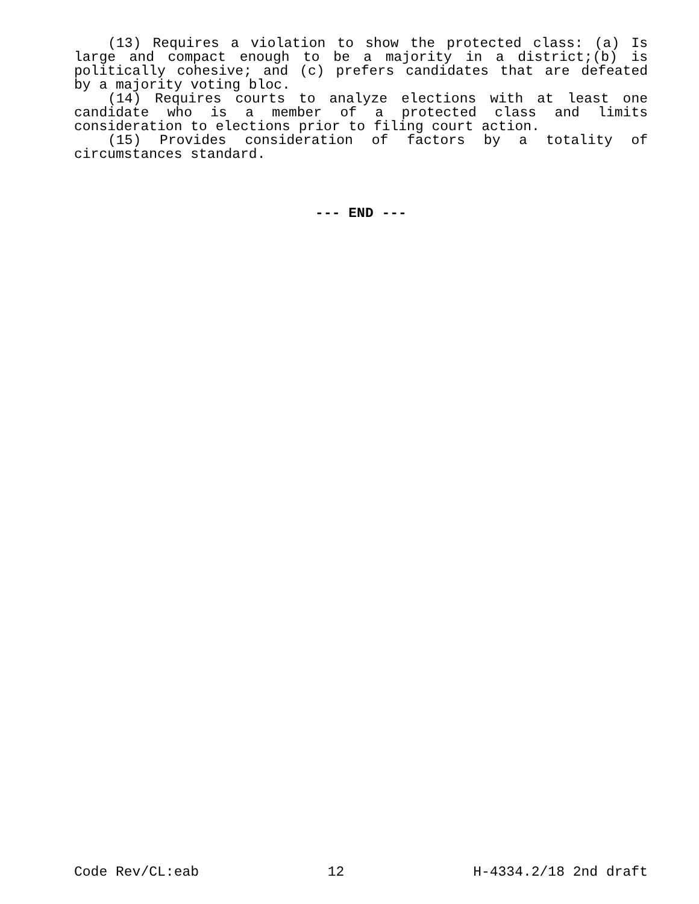(13) Requires a violation to show the protected class: (a) Is large and compact enough to be a majority in a district;(b) is politically cohesive; and (c) prefers candidates that are defeated by a majority voting bloc.
(14) Requires courts to analyze elections with at least one candidate who is a member of a protected class and limits consideration to elections prior to filing court action.
(15) Provides consideration of factors by a totality of circumstances standard.
--- END ---
Code Rev/CL:eab 12 H-4334.2/18 2nd draft